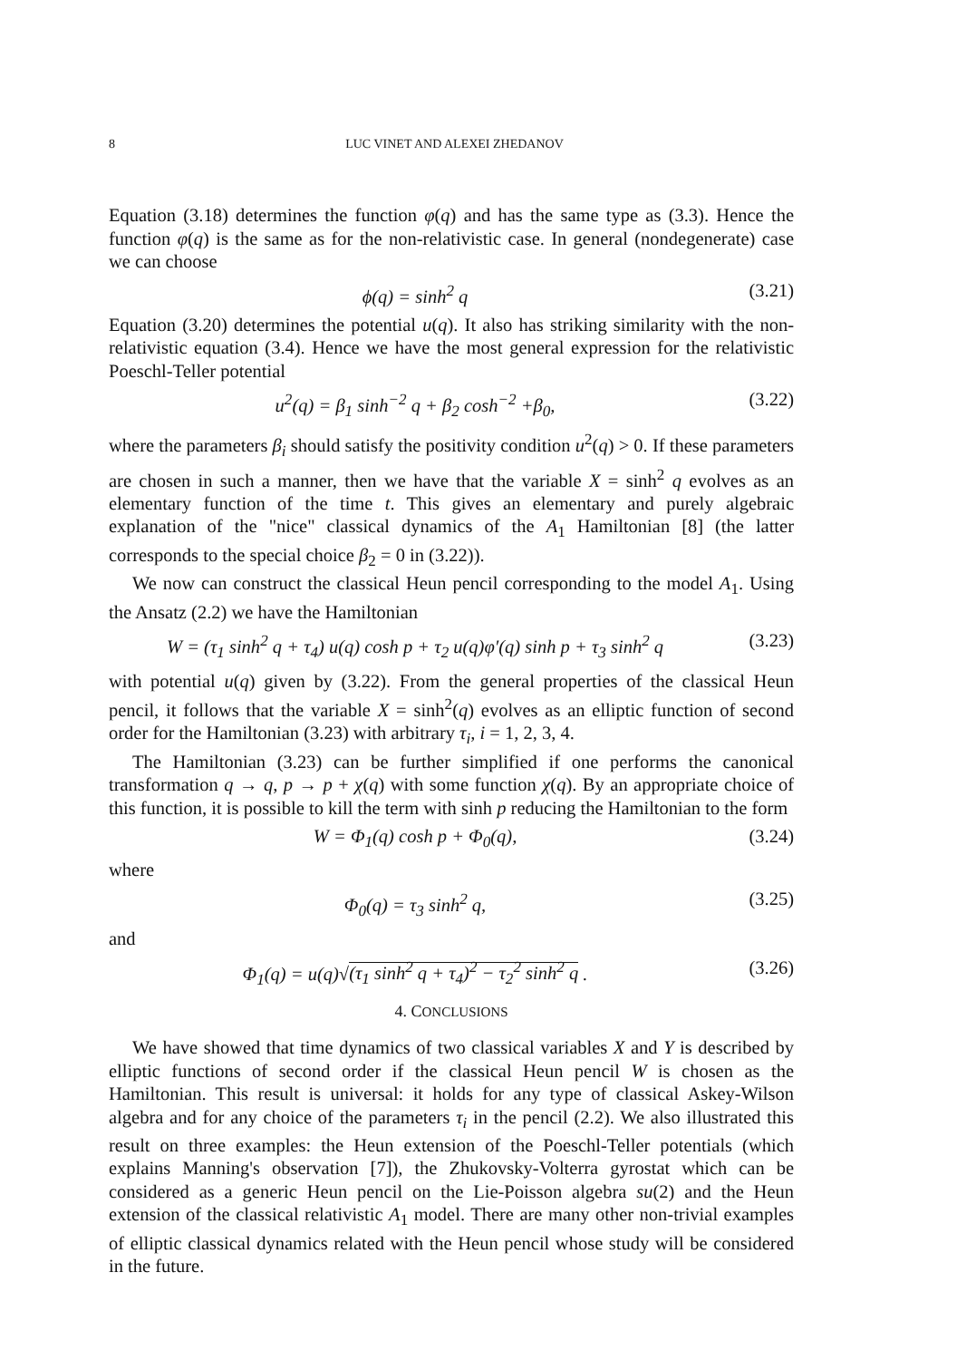8 LUC VINET AND ALEXEI ZHEDANOV
Equation (3.18) determines the function φ(q) and has the same type as (3.3). Hence the function φ(q) is the same as for the non-relativistic case. In general (nondegenerate) case we can choose
ϕ(q) = sinh<sup>2</sup> q (3.21)
Equation (3.20) determines the potential u(q). It also has striking similarity with the non-relativistic equation (3.4). Hence we have the most general expression for the relativistic Poeschl-Teller potential
u<sup>2</sup>(q) = β<sub>1</sub> sinh<sup>−2</sup> q + β<sub>2</sub> cosh<sup>−2</sup> +β<sub>0</sub>, (3.22)
where the parameters β<sub>i</sub> should satisfy the positivity condition u<sup>2</sup>(q) > 0. If these parameters are chosen in such a manner, then we have that the variable X = sinh<sup>2</sup> q evolves as an elementary function of the time t. This gives an elementary and purely algebraic explanation of the "nice" classical dynamics of the A<sub>1</sub> Hamiltonian [8] (the latter corresponds to the special choice β<sub>2</sub> = 0 in (3.22)).
We now can construct the classical Heun pencil corresponding to the model A<sub>1</sub>. Using the Ansatz (2.2) we have the Hamiltonian
W = (τ<sub>1</sub> sinh<sup>2</sup> q + τ<sub>4</sub>) u(q) cosh p + τ<sub>2</sub> u(q)φ′(q) sinh p + τ<sub>3</sub> sinh<sup>2</sup> q (3.23)
with potential u(q) given by (3.22). From the general properties of the classical Heun pencil, it follows that the variable X = sinh<sup>2</sup>(q) evolves as an elliptic function of second order for the Hamiltonian (3.23) with arbitrary τ<sub>i</sub>, i = 1, 2, 3, 4.
The Hamiltonian (3.23) can be further simplified if one performs the canonical transformation q → q, p → p + χ(q) with some function χ(q). By an appropriate choice of this function, it is possible to kill the term with sinh p reducing the Hamiltonian to the form
W = Φ<sub>1</sub>(q) cosh p + Φ<sub>0</sub>(q), (3.24)
where
Φ<sub>0</sub>(q) = τ<sub>3</sub> sinh<sup>2</sup> q, (3.25)
and
Φ<sub>1</sub>(q) = u(q)√(τ<sub>1</sub> sinh<sup>2</sup> q + τ<sub>4</sub>)<sup>2</sup> − τ<sub>2</sub><sup>2</sup> sinh<sup>2</sup> q . (3.26)
4. CONCLUSIONS
We have showed that time dynamics of two classical variables X and Y is described by elliptic functions of second order if the classical Heun pencil W is chosen as the Hamiltonian. This result is universal: it holds for any type of classical Askey-Wilson algebra and for any choice of the parameters τ<sub>i</sub> in the pencil (2.2). We also illustrated this result on three examples: the Heun extension of the Poeschl-Teller potentials (which explains Manning's observation [7]), the Zhukovsky-Volterra gyrostat which can be considered as a generic Heun pencil on the Lie-Poisson algebra su(2) and the Heun extension of the classical relativistic A<sub>1</sub> model. There are many other non-trivial examples of elliptic classical dynamics related with the Heun pencil whose study will be considered in the future.